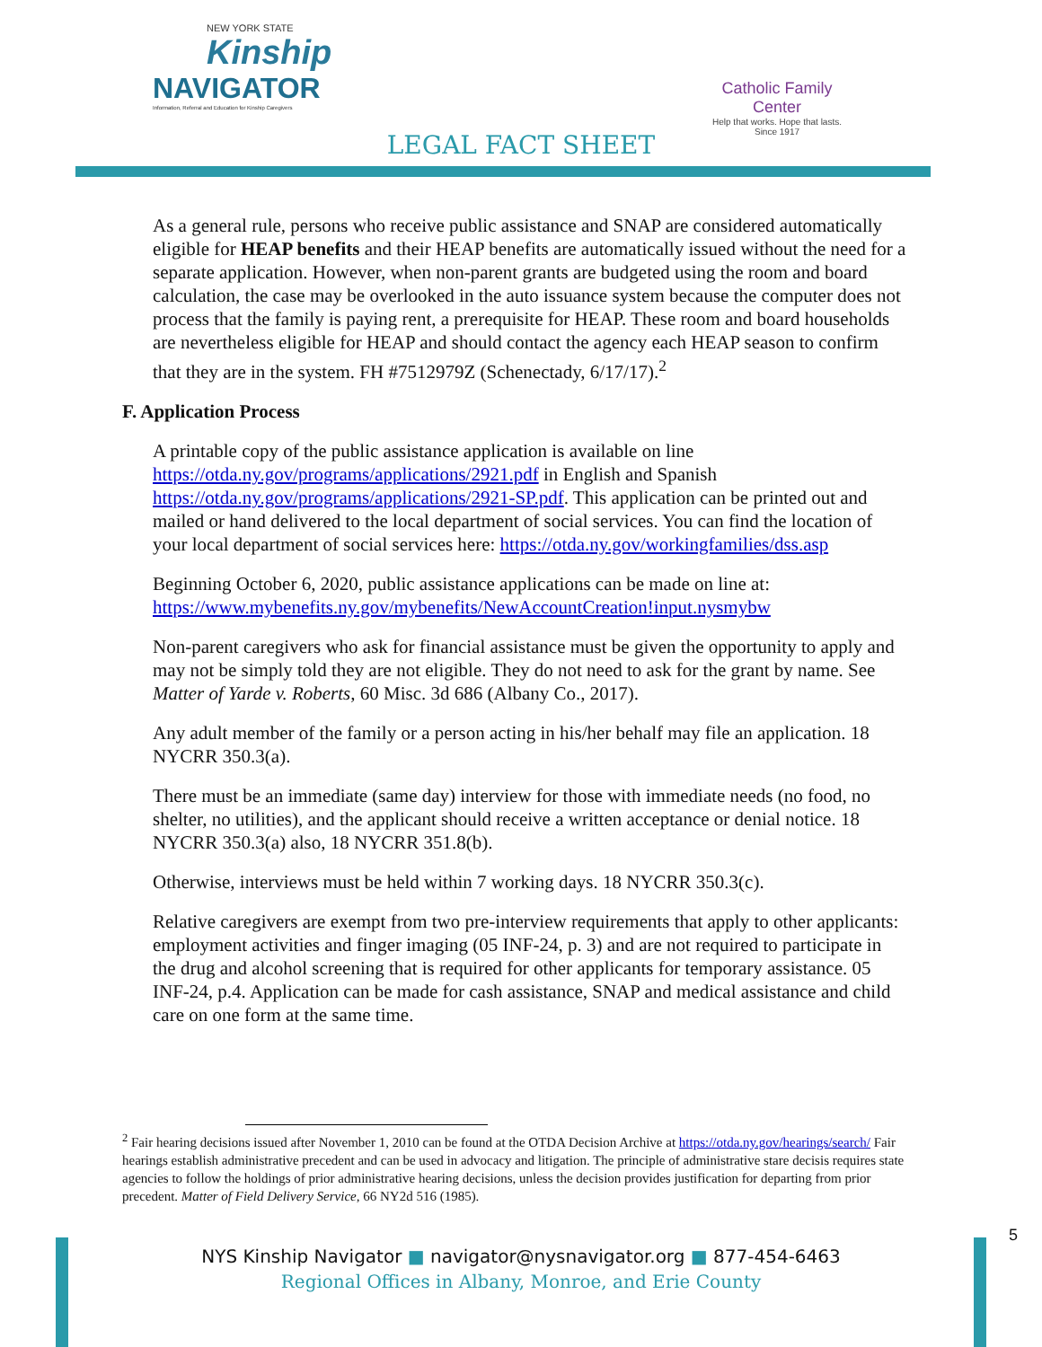NEW YORK STATE
Kinship
NAVIGATOR
Information, Referral and Education for Kinship Caregivers
Catholic Family Center
Help that works. Hope that lasts.
Since 1917
LEGAL FACT SHEET
As a general rule, persons who receive public assistance and SNAP are considered automatically eligible for HEAP benefits and their HEAP benefits are automatically issued without the need for a separate application. However, when non-parent grants are budgeted using the room and board calculation, the case may be overlooked in the auto issuance system because the computer does not process that the family is paying rent, a prerequisite for HEAP. These room and board households are nevertheless eligible for HEAP and should contact the agency each HEAP season to confirm that they are in the system. FH #7512979Z (Schenectady, 6/17/17).<sup>2</sup>
F. Application Process
A printable copy of the public assistance application is available on line https://otda.ny.gov/programs/applications/2921.pdf in English and Spanish https://otda.ny.gov/programs/applications/2921-SP.pdf. This application can be printed out and mailed or hand delivered to the local department of social services. You can find the location of your local department of social services here: https://otda.ny.gov/workingfamilies/dss.asp
Beginning October 6, 2020, public assistance applications can be made on line at: https://www.mybenefits.ny.gov/mybenefits/NewAccountCreation!input.nysmybw
Non-parent caregivers who ask for financial assistance must be given the opportunity to apply and may not be simply told they are not eligible. They do not need to ask for the grant by name. See Matter of Yarde v. Roberts, 60 Misc. 3d 686 (Albany Co., 2017).
Any adult member of the family or a person acting in his/her behalf may file an application. 18 NYCRR 350.3(a).
There must be an immediate (same day) interview for those with immediate needs (no food, no shelter, no utilities), and the applicant should receive a written acceptance or denial notice. 18 NYCRR 350.3(a) also, 18 NYCRR 351.8(b).
Otherwise, interviews must be held within 7 working days. 18 NYCRR 350.3(c).
Relative caregivers are exempt from two pre-interview requirements that apply to other applicants: employment activities and finger imaging (05 INF-24, p. 3) and are not required to participate in the drug and alcohol screening that is required for other applicants for temporary assistance. 05 INF-24, p.4. Application can be made for cash assistance, SNAP and medical assistance and child care on one form at the same time.
<sup>2</sup> Fair hearing decisions issued after November 1, 2010 can be found at the OTDA Decision Archive at https://otda.ny.gov/hearings/search/ Fair hearings establish administrative precedent and can be used in advocacy and litigation. The principle of administrative stare decisis requires state agencies to follow the holdings of prior administrative hearing decisions, unless the decision provides justification for departing from prior precedent. Matter of Field Delivery Service, 66 NY2d 516 (1985).
5
NYS Kinship Navigator ■ navigator@nysnavigator.org ■ 877-454-6463
Regional Offices in Albany, Monroe, and Erie County